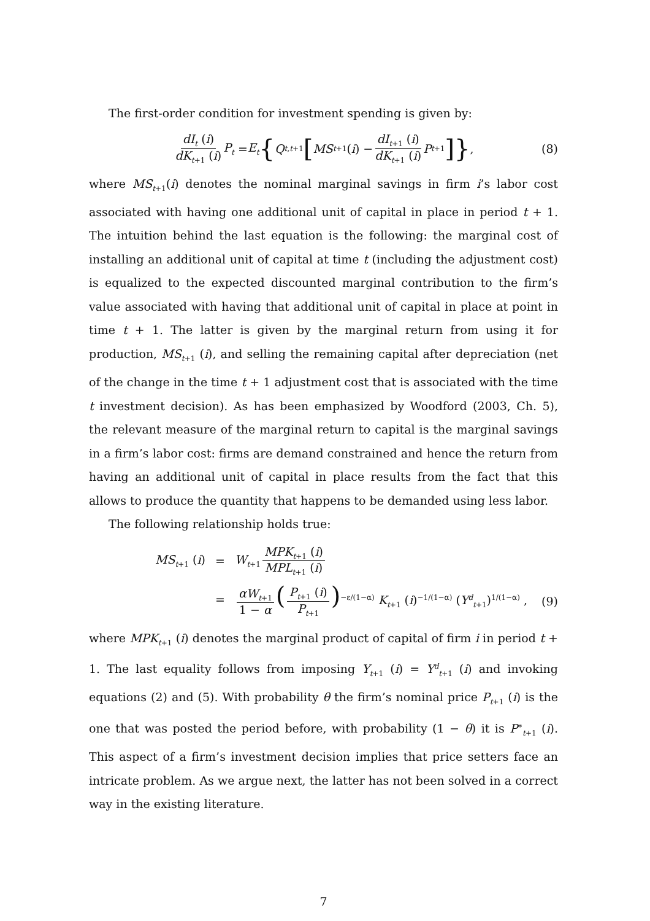The first-order condition for investment spending is given by:
dI<sub>t</sub> (i) dK<sub>t+1</sub> (i) P<sub>t</sub> = E<sub>t</sub> { Q<sub>t,t+1</sub> [MS<sub>t+1</sub>(i) − dI<sub>t+1</sub> (i) dK<sub>t+1</sub> (i) P<sub>t+1</sub>]}, (8)
where MS<sub>t+1</sub>(i) denotes the nominal marginal savings in firm i’s labor cost associated with having one additional unit of capital in place in period t + 1. The intuition behind the last equation is the following: the marginal cost of installing an additional unit of capital at time t (including the adjustment cost) is equalized to the expected discounted marginal contribution to the firm’s value associated with having that additional unit of capital in place at point in time t + 1. The latter is given by the marginal return from using it for production, MS<sub>t+1</sub> (i), and selling the remaining capital after depreciation (net of the change in the time t + 1 adjustment cost that is associated with the time t investment decision). As has been emphasized by Woodford (2003, Ch. 5), the relevant measure of the marginal return to capital is the marginal savings in a firm’s labor cost: firms are demand constrained and hence the return from having an additional unit of capital in place results from the fact that this allows to produce the quantity that happens to be demanded using less labor.
The following relationship holds true:
| MS<sub>t+1</sub> ( i ) | = | W<sub>t+1</sub> MPK<sub>t+1</sub> ( i ) MPL<sub>t+1</sub> ( i ) |
| | = | αW<sub>t+1</sub> 1 − α ( P<sub>t+1</sub> ( i ) P<sub>t+1</sub> )<sup>−ε/(1−α)</sup> K<sub>t+1</sub> ( i )<sup>−1/(1−α)</sup> ( Y<sup>d</sup><sub>t+1</sub>)<sup>1/(1−α)</sup> , |
(9)
where MPK<sub>t+1</sub> (i) denotes the marginal product of capital of firm i in period t + 1. The last equality follows from imposing Y<sub>t+1</sub> (i) = Y<sup>d</sup><sub>t+1</sub> (i) and invoking equations (2) and (5). With probability θ the firm’s nominal price P<sub>t+1</sub> (i) is the one that was posted the period before, with probability (1 − θ) it is P<sup>∗</sup><sub>t+1</sub> (i). This aspect of a firm’s investment decision implies that price setters face an intricate problem. As we argue next, the latter has not been solved in a correct way in the existing literature.
7